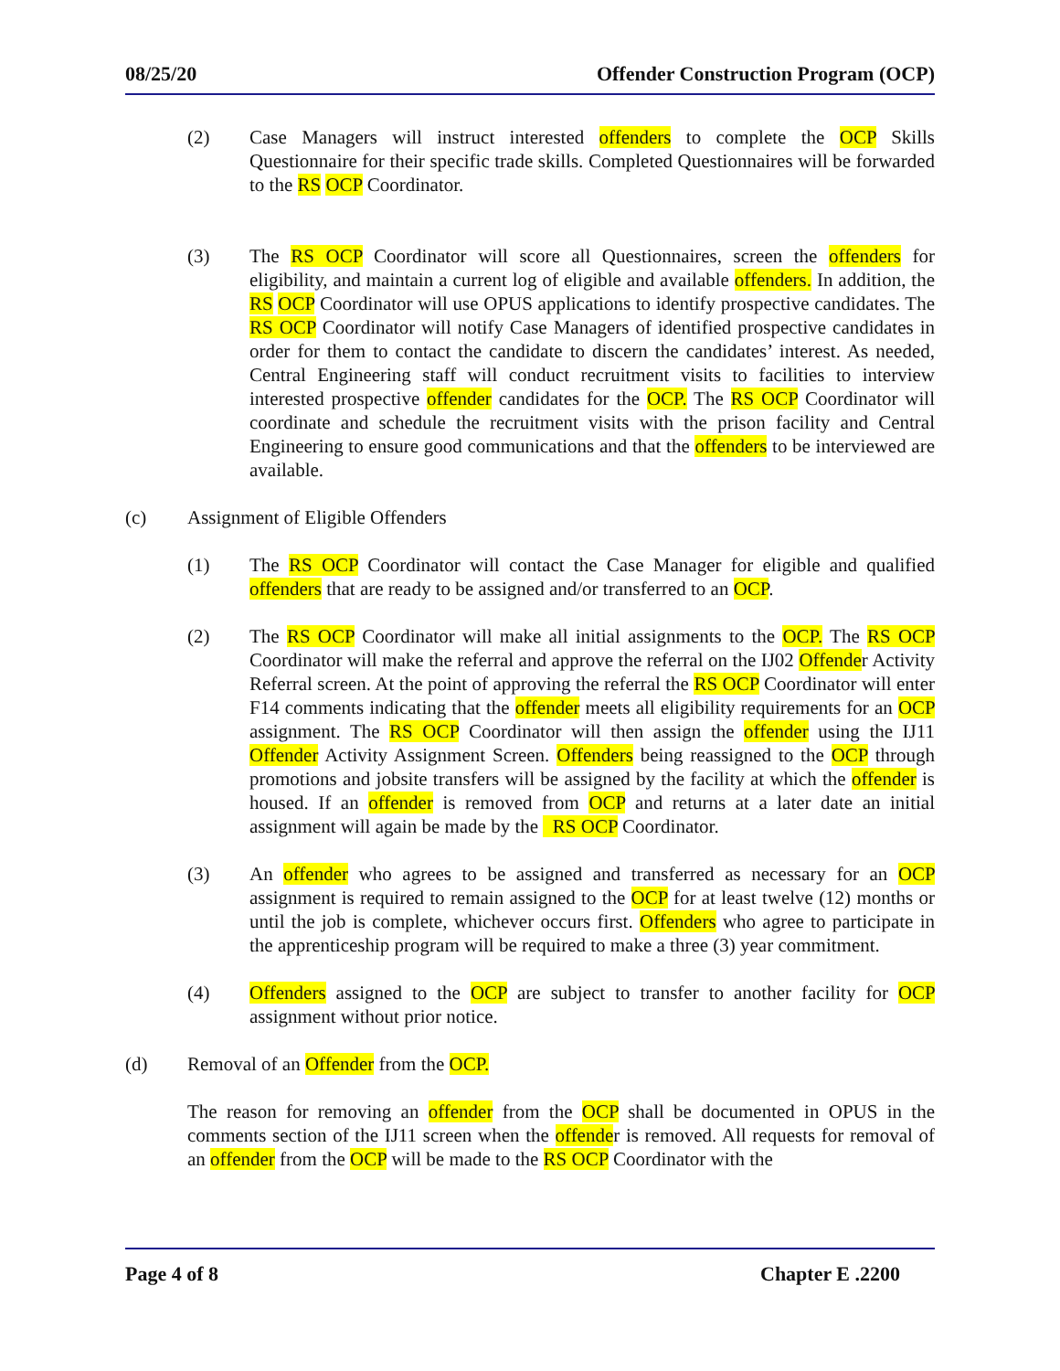08/25/20 Offender Construction Program (OCP)
(2) Case Managers will instruct interested offenders to complete the OCP Skills Questionnaire for their specific trade skills. Completed Questionnaires will be forwarded to the RS OCP Coordinator.
(3) The RS OCP Coordinator will score all Questionnaires, screen the offenders for eligibility, and maintain a current log of eligible and available offenders. In addition, the RS OCP Coordinator will use OPUS applications to identify prospective candidates. The RS OCP Coordinator will notify Case Managers of identified prospective candidates in order for them to contact the candidate to discern the candidates’ interest. As needed, Central Engineering staff will conduct recruitment visits to facilities to interview interested prospective offender candidates for the OCP. The RS OCP Coordinator will coordinate and schedule the recruitment visits with the prison facility and Central Engineering to ensure good communications and that the offenders to be interviewed are available.
(c) Assignment of Eligible Offenders
(1) The RS OCP Coordinator will contact the Case Manager for eligible and qualified offenders that are ready to be assigned and/or transferred to an OCP.
(2) The RS OCP Coordinator will make all initial assignments to the OCP. The RS OCP Coordinator will make the referral and approve the referral on the IJ02 Offender Activity Referral screen. At the point of approving the referral the RS OCP Coordinator will enter F14 comments indicating that the offender meets all eligibility requirements for an OCP assignment. The RS OCP Coordinator will then assign the offender using the IJ11 Offender Activity Assignment Screen. Offenders being reassigned to the OCP through promotions and jobsite transfers will be assigned by the facility at which the offender is housed. If an offender is removed from OCP and returns at a later date an initial assignment will again be made by the RS OCP Coordinator.
(3) An offender who agrees to be assigned and transferred as necessary for an OCP assignment is required to remain assigned to the OCP for at least twelve (12) months or until the job is complete, whichever occurs first. Offenders who agree to participate in the apprenticeship program will be required to make a three (3) year commitment.
(4) Offenders assigned to the OCP are subject to transfer to another facility for OCP assignment without prior notice.
(d) Removal of an Offender from the OCP.
The reason for removing an offender from the OCP shall be documented in OPUS in the comments section of the IJ11 screen when the offender is removed. All requests for removal of an offender from the OCP will be made to the RS OCP Coordinator with the
Page 4 of 8 Chapter E .2200